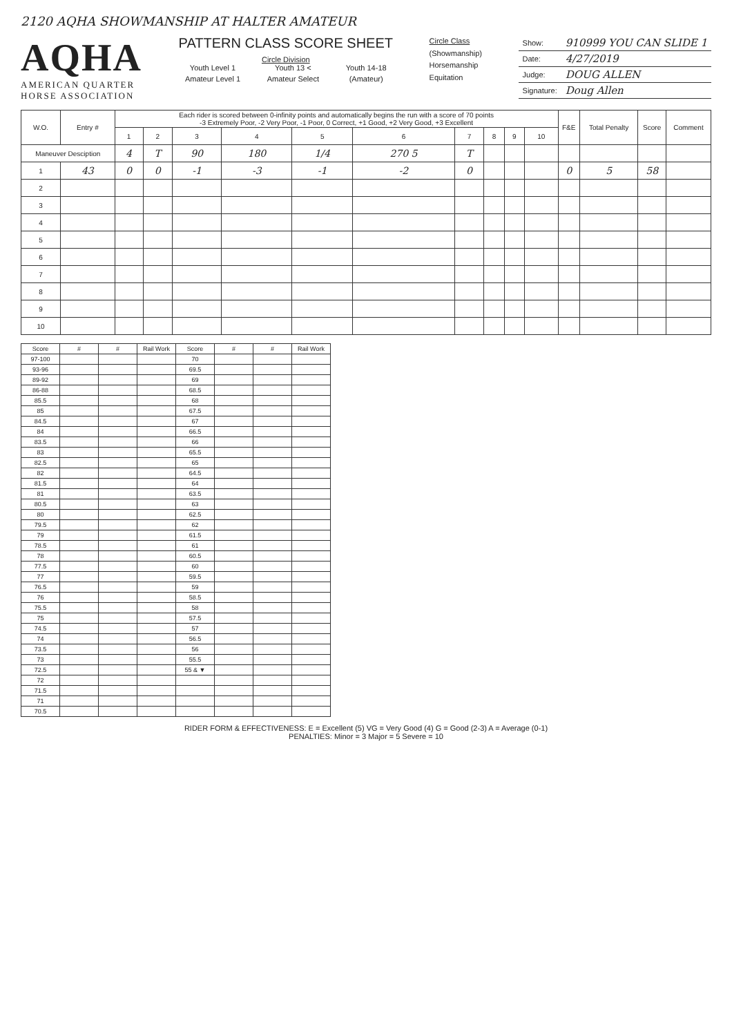2120 AQHA SHOWMANSHIP AT HALTER AMATEUR
AQHA
AMERICAN QUARTER
HORSE ASSOCIATION
PATTERN CLASS SCORE SHEET
Circle Division
Youth Level 1 Youth 13 < Youth 14-18 Amateur Level 1 Amateur Select (Amateur)
Circle Class
(Showmanship)
Horsemanship
Equitation
| Show: | 910999 YOU CAN SLIDE 1 |
| Date: | 4/27/2019 |
| Judge: | DOUG ALLEN |
| Signature: | Doug Allen |
| W.O. | Entry # | Each rider is scored between 0-infinity points and automatically begins the run with a score of 70 points -3 Extremely Poor, -2 Very Poor, -1 Poor, 0 Correct, +1 Good, +2 Very Good, +3 Excellent | | | | | | | | | | F&E | Total Penalty | Score | Comment |
| --- | --- | --- | --- | --- | --- | --- | --- | --- | --- | --- | --- | --- | --- | --- | --- |
| | | 1 | 2 | 3 | 4 | 5 | 6 | 7 | 8 | 9 | 10 | | | | |
| Maneuver Desciption | | 4 | T | 90 | 180 | 1/4 | 270 5 | T | | | | | | | |
| 1 | 43 | 0 | 0 | -1 | -3 | -1 | -2 | 0 | | | | 0 | 5 | 58 | |
| 2 | | | | | | | | | | | | | | | |
| 3 | | | | | | | | | | | | | | | |
| 4 | | | | | | | | | | | | | | | |
| 5 | | | | | | | | | | | | | | | |
| 6 | | | | | | | | | | | | | | | |
| 7 | | | | | | | | | | | | | | | |
| 8 | | | | | | | | | | | | | | | |
| 9 | | | | | | | | | | | | | | | |
| 10 | | | | | | | | | | | | | | | |
| Score | # | # | Rail Work | Score | # | # | Rail Work |
| --- | --- | --- | --- | --- | --- | --- | --- |
| 97-100 | | | | 70 | | | |
| 93-96 | | | | 69.5 | | | |
| 89-92 | | | | 69 | | | |
| 86-88 | | | | 68.5 | | | |
| 85.5 | | | | 68 | | | |
| 85 | | | | 67.5 | | | |
| 84.5 | | | | 67 | | | |
| 84 | | | | 66.5 | | | |
| 83.5 | | | | 66 | | | |
| 83 | | | | 65.5 | | | |
| 82.5 | | | | 65 | | | |
| 82 | | | | 64.5 | | | |
| 81.5 | | | | 64 | | | |
| 81 | | | | 63.5 | | | |
| 80.5 | | | | 63 | | | |
| 80 | | | | 62.5 | | | |
| 79.5 | | | | 62 | | | |
| 79 | | | | 61.5 | | | |
| 78.5 | | | | 61 | | | |
| 78 | | | | 60.5 | | | |
| 77.5 | | | | 60 | | | |
| 77 | | | | 59.5 | | | |
| 76.5 | | | | 59 | | | |
| 76 | | | | 58.5 | | | |
| 75.5 | | | | 58 | | | |
| 75 | | | | 57.5 | | | |
| 74.5 | | | | 57 | | | |
| 74 | | | | 56.5 | | | |
| 73.5 | | | | 56 | | | |
| 73 | | | | 55.5 | | | |
| 72.5 | | | | 55 & ▼ | | | |
| 72 | | | | | | | |
| 71.5 | | | | | | | |
| 71 | | | | | | | |
| 70.5 | | | | | | | |
RIDER FORM & EFFECTIVENESS: E = Excellent (5) VG = Very Good (4) G = Good (2-3) A = Average (0-1)
PENALTIES: Minor = 3 Major = 5 Severe = 10